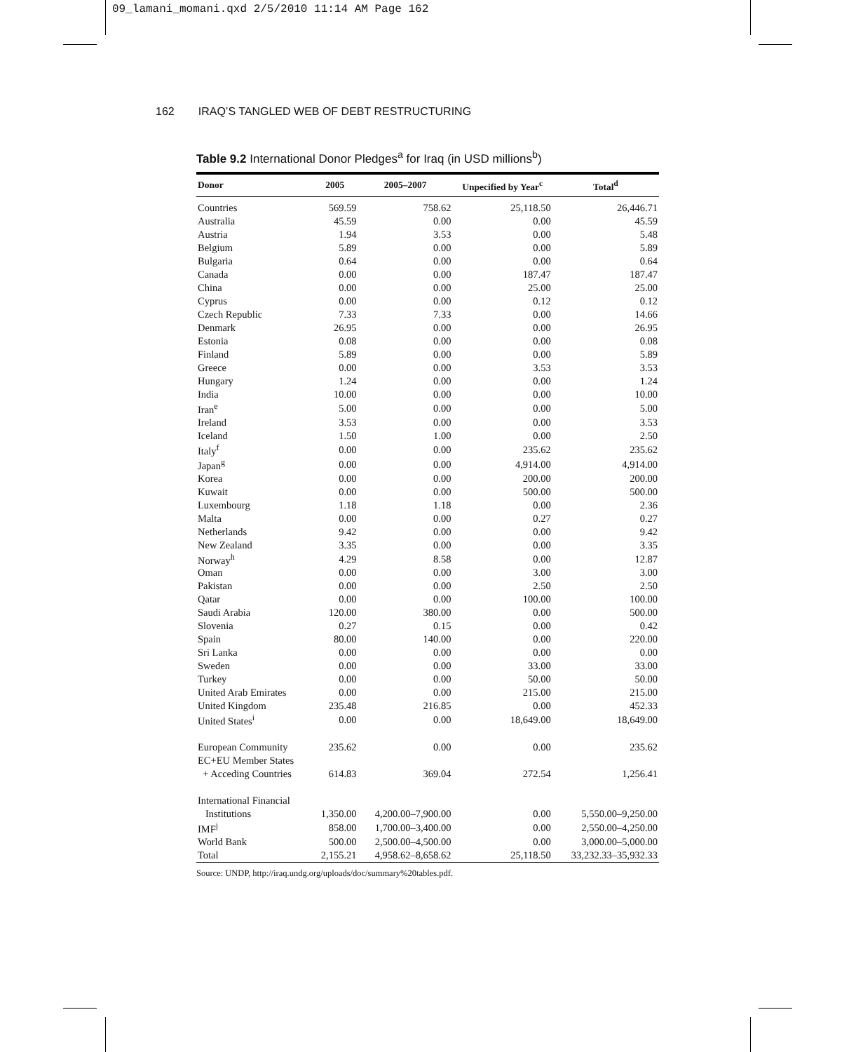09_lamani_momani.qxd 2/5/2010 11:14 AM Page 162
162 IRAQ’S TANGLED WEB OF DEBT RESTRUCTURING
Table 9.2 International Donor Pledges<sup>a</sup> for Iraq (in USD millions<sup>b</sup>)
| Donor | 2005 | 2005–2007 | Unpecified by Year<sup>c</sup> | Total<sup>d</sup> |
| --- | --- | --- | --- | --- |
| Countries | 569.59 | 758.62 | 25,118.50 | 26,446.71 |
| Australia | 45.59 | 0.00 | 0.00 | 45.59 |
| Austria | 1.94 | 3.53 | 0.00 | 5.48 |
| Belgium | 5.89 | 0.00 | 0.00 | 5.89 |
| Bulgaria | 0.64 | 0.00 | 0.00 | 0.64 |
| Canada | 0.00 | 0.00 | 187.47 | 187.47 |
| China | 0.00 | 0.00 | 25.00 | 25.00 |
| Cyprus | 0.00 | 0.00 | 0.12 | 0.12 |
| Czech Republic | 7.33 | 7.33 | 0.00 | 14.66 |
| Denmark | 26.95 | 0.00 | 0.00 | 26.95 |
| Estonia | 0.08 | 0.00 | 0.00 | 0.08 |
| Finland | 5.89 | 0.00 | 0.00 | 5.89 |
| Greece | 0.00 | 0.00 | 3.53 | 3.53 |
| Hungary | 1.24 | 0.00 | 0.00 | 1.24 |
| India | 10.00 | 0.00 | 0.00 | 10.00 |
| Iran<sup>e</sup> | 5.00 | 0.00 | 0.00 | 5.00 |
| Ireland | 3.53 | 0.00 | 0.00 | 3.53 |
| Iceland | 1.50 | 1.00 | 0.00 | 2.50 |
| Italy<sup>f</sup> | 0.00 | 0.00 | 235.62 | 235.62 |
| Japan<sup>g</sup> | 0.00 | 0.00 | 4,914.00 | 4,914.00 |
| Korea | 0.00 | 0.00 | 200.00 | 200.00 |
| Kuwait | 0.00 | 0.00 | 500.00 | 500.00 |
| Luxembourg | 1.18 | 1.18 | 0.00 | 2.36 |
| Malta | 0.00 | 0.00 | 0.27 | 0.27 |
| Netherlands | 9.42 | 0.00 | 0.00 | 9.42 |
| New Zealand | 3.35 | 0.00 | 0.00 | 3.35 |
| Norway<sup>h</sup> | 4.29 | 8.58 | 0.00 | 12.87 |
| Oman | 0.00 | 0.00 | 3.00 | 3.00 |
| Pakistan | 0.00 | 0.00 | 2.50 | 2.50 |
| Qatar | 0.00 | 0.00 | 100.00 | 100.00 |
| Saudi Arabia | 120.00 | 380.00 | 0.00 | 500.00 |
| Slovenia | 0.27 | 0.15 | 0.00 | 0.42 |
| Spain | 80.00 | 140.00 | 0.00 | 220.00 |
| Sri Lanka | 0.00 | 0.00 | 0.00 | 0.00 |
| Sweden | 0.00 | 0.00 | 33.00 | 33.00 |
| Turkey | 0.00 | 0.00 | 50.00 | 50.00 |
| United Arab Emirates | 0.00 | 0.00 | 215.00 | 215.00 |
| United Kingdom | 235.48 | 216.85 | 0.00 | 452.33 |
| United States<sup>i</sup> | 0.00 | 0.00 | 18,649.00 | 18,649.00 |
| European Community | 235.62 | 0.00 | 0.00 | 235.62 |
| EC+EU Member States | | | | |
| + Acceding Countries | 614.83 | 369.04 | 272.54 | 1,256.41 |
| International Financial | | | | |
| Institutions | 1,350.00 | 4,200.00–7,900.00 | 0.00 | 5,550.00–9,250.00 |
| IMF<sup>j</sup> | 858.00 | 1,700.00–3,400.00 | 0.00 | 2,550.00–4,250.00 |
| World Bank | 500.00 | 2,500.00–4,500.00 | 0.00 | 3,000.00–5,000.00 |
| Total | 2,155.21 | 4,958.62–8,658.62 | 25,118.50 | 33,232.33–35,932.33 |
Source: UNDP, http://iraq.undg.org/uploads/doc/summary%20tables.pdf.